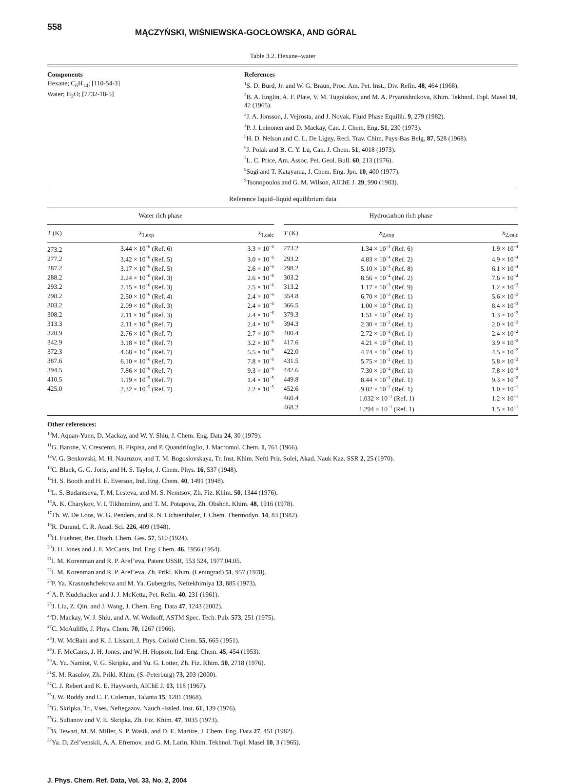558
MĄCZYŃSKI, WIŚNIEWSKA-GOCŁOWSKA, AND GÓRAL
Table 3.2. Hexane–water
Components
Hexane; C<sub>6</sub>H<sub>14</sub>; [110-54-3]
Water; H<sub>2</sub>O; [7732-18-5]
References
<sup>1</sup> S. D. Burd, Jr. and W. G. Braun, Proc. Am. Pet. Inst., Div. Refin. 48, 464 (1968).
<sup>2</sup> B. A. Englin, A. F. Plate, V. M. Tugolukov, and M. A. Pryanishnikova, Khim. Tekhnol. Topl. Masel 10, 42 (1965).
<sup>3</sup> J. A. Jonsson, J. Vejrosta, and J. Novak, Fluid Phase Equilib. 9, 279 (1982).
<sup>4</sup> P. J. Leinonen and D. Mackay, Can. J. Chem. Eng. 51, 230 (1973).
<sup>5</sup>H. D. Nelson and C. L. De Ligny, Recl. Trav. Chim. Pays-Bas Belg. 87, 528 (1968).
<sup>6</sup> J. Polak and B. C. Y. Lu, Can. J. Chem. 51, 4018 (1973).
<sup>7</sup> L. C. Price, Am. Assoc. Pet. Geol. Bull. 60, 213 (1976).
<sup>8</sup> Sugi and T. Katayama, J. Chem. Eng. Jpn. 10, 400 (1977).
<sup>9</sup> Tsonopoulos and G. M. Wilson, AIChE J. 29, 990 (1983).
Reference liquid–liquid equilibrium data
| Water rich phase | | | | Hydrocarbon rich phase | | |
| --- | --- | --- | --- | --- | --- | --- |
| T (K) | x<sub>1,exp</sub> | x<sub>1,calc</sub> | | T (K) | x<sub>2,exp</sub> | x<sub>2,calc</sub> |
| 273.2 | 3.44 × 10<sup>−6</sup> (Ref. 6) | 3.3 × 10<sup>−6</sup> | | 273.2 | 1.34 × 10<sup>−4</sup> (Ref. 6) | 1.9 × 10<sup>−4</sup> |
| 277.2 | 3.42 × 10<sup>−6</sup> (Ref. 5) | 3.0 × 10<sup>−6</sup> | | 293.2 | 4.83 × 10<sup>−4</sup> (Ref. 2) | 4.9 × 10<sup>−4</sup> |
| 287.2 | 3.17 × 10<sup>−6</sup> (Ref. 5) | 2.6 × 10<sup>−6</sup> | | 298.2 | 5.10 × 10<sup>−4</sup> (Ref. 8) | 6.1 × 10<sup>−4</sup> |
| 288.2 | 2.24 × 10<sup>−6</sup> (Ref. 3) | 2.6 × 10<sup>−6</sup> | | 303.2 | 8.56 × 10<sup>−4</sup> (Ref. 2) | 7.6 × 10<sup>−4</sup> |
| 293.2 | 2.15 × 10<sup>−6</sup> (Ref. 3) | 2.5 × 10<sup>−6</sup> | | 313.2 | 1.17 × 10<sup>−3</sup> (Ref. 9) | 1.2 × 10<sup>−3</sup> |
| 298.2 | 2.50 × 10<sup>−6</sup> (Ref. 4) | 2.4 × 10<sup>−6</sup> | | 354.8 | 6.70 × 10<sup>−3</sup> (Ref. 1) | 5.6 × 10<sup>−3</sup> |
| 303.2 | 2.09 × 10<sup>−6</sup> (Ref. 3) | 2.4 × 10<sup>−6</sup> | | 366.5 | 1.00 × 10<sup>−2</sup> (Ref. 1) | 8.4 × 10<sup>−3</sup> |
| 308.2 | 2.11 × 10<sup>−6</sup> (Ref. 3) | 2.4 × 10<sup>−6</sup> | | 379.3 | 1.51 × 10<sup>−2</sup> (Ref. 1) | 1.3 × 10<sup>−2</sup> |
| 313.3 | 2.11 × 10<sup>−6</sup> (Ref. 7) | 2.4 × 10<sup>−6</sup> | | 394.3 | 2.30 × 10<sup>−2</sup> (Ref. 1) | 2.0 × 10<sup>−2</sup> |
| 328.9 | 2.76 × 10<sup>−6</sup> (Ref. 7) | 2.7 × 10<sup>−6</sup> | | 400.4 | 2.72 × 10<sup>−2</sup> (Ref. 1) | 2.4 × 10<sup>−2</sup> |
| 342.9 | 3.18 × 10<sup>−6</sup> (Ref. 7) | 3.2 × 10<sup>−6</sup> | | 417.6 | 4.21 × 10<sup>−2</sup> (Ref. 1) | 3.9 × 10<sup>−2</sup> |
| 372.3 | 4.68 × 10<sup>−6</sup> (Ref. 7) | 5.5 × 10<sup>−6</sup> | | 422.0 | 4.74 × 10<sup>−2</sup> (Ref. 1) | 4.5 × 10<sup>−2</sup> |
| 387.6 | 6.10 × 10<sup>−6</sup> (Ref. 7) | 7.8 × 10<sup>−6</sup> | | 431.5 | 5.75 × 10<sup>−2</sup> (Ref. 1) | 5.8 × 10<sup>−2</sup> |
| 394.5 | 7.86 × 10<sup>−6</sup> (Ref. 7) | 9.3 × 10<sup>−6</sup> | | 442.6 | 7.30 × 10<sup>−2</sup> (Ref. 1) | 7.8 × 10<sup>−2</sup> |
| 410.5 | 1.19 × 10<sup>−5</sup> (Ref. 7) | 1.4 × 10<sup>−5</sup> | | 449.8 | 8.44 × 10<sup>−2</sup> (Ref. 1) | 9.3 × 10<sup>−2</sup> |
| 425.0 | 2.32 × 10<sup>−5</sup> (Ref. 7) | 2.2 × 10<sup>−5</sup> | | 452.6 | 9.02 × 10<sup>−2</sup> (Ref. 1) | 1.0 × 10<sup>−1</sup> |
| | | | | 460.4 | 1.032 × 10<sup>−1</sup> (Ref. 1) | 1.2 × 10<sup>−1</sup> |
| | | | | 468.2 | 1.294 × 10<sup>−1</sup> (Ref. 1) | 1.5 × 10<sup>−1</sup> |
Other references:
<sup>10</sup> M. Aquan-Yuen, D. Mackay, and W. Y. Shiu, J. Chem. Eng. Data 24, 30 (1979).
<sup>11</sup> G. Barone, V. Crescenzi, B. Pispisa, and P. Quandrifoglio, J. Macromol. Chem. 1, 761 (1966).
<sup>12</sup> V. G. Benkovski, M. H. Nauruzov, and T. M. Bogoslovskaya, Tr. Inst. Khim. Nefti Prir. Solei, Akad. Nauk Kaz. SSR 2, 25 (1970).
<sup>13</sup>C. Black, G. G. Joris, and H. S. Taylor, J. Chem. Phys. 16, 537 (1948).
<sup>14</sup>H. S. Booth and H. E. Everson, Ind. Eng. Chem. 40, 1491 (1948).
<sup>15</sup> L. S. Budantseva, T. M. Lesteva, and M. S. Nemtsov, Zh. Fiz. Khim. 50, 1344 (1976).
<sup>16</sup> A. K. Charykov, V. I. Tikhomirov, and T. M. Potapova, Zh. Obshch. Khim. 48, 1916 (1978).
<sup>17</sup> Th. W. De Loos, W. G. Penders, and R. N. Lichtenthaler, J. Chem. Thermodyn. 14, 83 (1982).
<sup>18</sup> R. Durand, C. R. Acad. Sci. 226, 409 (1948).
<sup>19</sup>H. Fuehner, Ber. Dtsch. Chem. Ges. 57, 510 (1924).
<sup>20</sup> J. H. Jones and J. F. McCants, Ind. Eng. Chem. 46, 1956 (1954).
<sup>21</sup> I. M. Korenman and R. P. Aref’eva, Patent USSR, 553 524, 1977.04.05.
<sup>22</sup> I. M. Korenman and R. P. Aref’eva, Zh. Prikl. Khim. (Leningrad) 51, 957 (1978).
<sup>23</sup>P. Ya. Krasnoshchekova and M. Ya. Gubergrits, Neftekhimiya 13, 885 (1973).
<sup>24</sup> A. P. Kudchadker and J. J. McKetta, Pet. Refin. 40, 231 (1961).
<sup>25</sup> J. Liu, Z. Qin, and J. Wang, J. Chem. Eng. Data 47, 1243 (2002).
<sup>26</sup> D. Mackay, W. J. Shiu, and A. W. Wolkoff, ASTM Spec. Tech. Pub. 573, 251 (1975).
<sup>27</sup>C. McAuliffe, J. Phys. Chem. 70, 1267 (1966).
<sup>28</sup> J. W. McBain and K. J. Lissant, J. Phys. Colloid Chem. 55, 665 (1951).
<sup>29</sup> J. F. McCants, J. H. Jones, and W. H. Hopson, Ind. Eng. Chem. 45, 454 (1953).
<sup>30</sup> A. Yu. Namiot, V. G. Skripka, and Yu. G. Lotter, Zh. Fiz. Khim. 50, 2718 (1976).
<sup>31</sup>S. M. Rasulov, Zh. Prikl. Khim. (S.-Peterburg) 73, 203 (2000).
<sup>32</sup>C. J. Rebert and K. E. Hayworth, AIChE J. 13, 118 (1967).
<sup>33</sup> J. W. Roddy and C. F. Coleman, Talanta 15, 1281 (1968).
<sup>34</sup> G. Skripka, Tr., Vses. Neftegazov. Nauch.-Issled. Inst. 61, 139 (1976).
<sup>35</sup> G. Sultanov and V. E. Skripka, Zh. Fiz. Khim. 47, 1035 (1973).
<sup>36</sup>B. Tewari, M. M. Miller, S. P. Wasik, and D. E. Martire, J. Chem. Eng. Data 27, 451 (1982).
<sup>37</sup> Ya. D. Zel’venskii, A. A. Efremov, and G. M. Larin, Khim. Tekhnol. Topl. Masel 10, 3 (1965).
J. Phys. Chem. Ref. Data, Vol. 33, No. 2, 2004